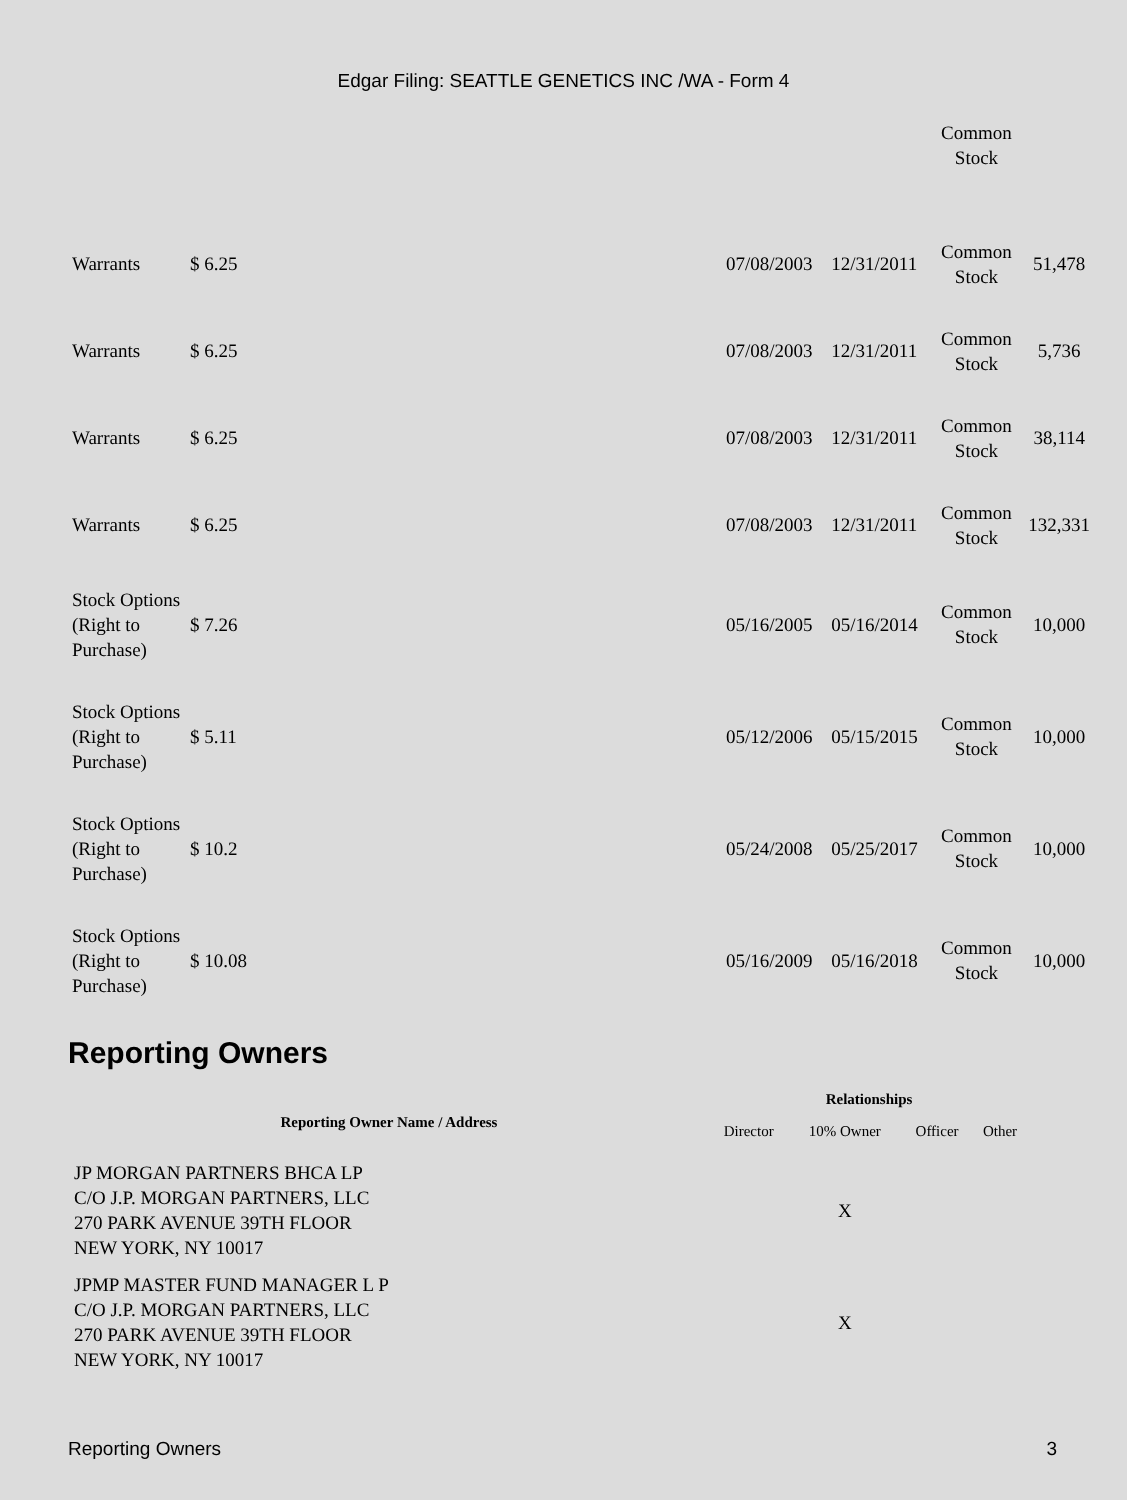Edgar Filing: SEATTLE GENETICS INC /WA - Form 4
| | | | | | Common Stock | |
| Warrants | $ 6.25 | | 07/08/2003 | 12/31/2011 | Common Stock | 51,478 |
| Warrants | $ 6.25 | | 07/08/2003 | 12/31/2011 | Common Stock | 5,736 |
| Warrants | $ 6.25 | | 07/08/2003 | 12/31/2011 | Common Stock | 38,114 |
| Warrants | $ 6.25 | | 07/08/2003 | 12/31/2011 | Common Stock | 132,331 |
| Stock Options (Right to Purchase) | $ 7.26 | | 05/16/2005 | 05/16/2014 | Common Stock | 10,000 |
| Stock Options (Right to Purchase) | $ 5.11 | | 05/12/2006 | 05/15/2015 | Common Stock | 10,000 |
| Stock Options (Right to Purchase) | $ 10.2 | | 05/24/2008 | 05/25/2017 | Common Stock | 10,000 |
| Stock Options (Right to Purchase) | $ 10.08 | | 05/16/2009 | 05/16/2018 | Common Stock | 10,000 |
Reporting Owners
| Reporting Owner Name / Address | Relationships | | | |
| --- | --- | --- | --- | --- |
| | Director | 10% Owner | Officer | Other |
| JP MORGAN PARTNERS BHCA LP C/O J.P. MORGAN PARTNERS, LLC 270 PARK AVENUE 39TH FLOOR NEW YORK, NY 10017 | | X | | |
| JPMP MASTER FUND MANAGER L P C/O J.P. MORGAN PARTNERS, LLC 270 PARK AVENUE 39TH FLOOR NEW YORK, NY 10017 | | X | | |
Reporting Owners 3